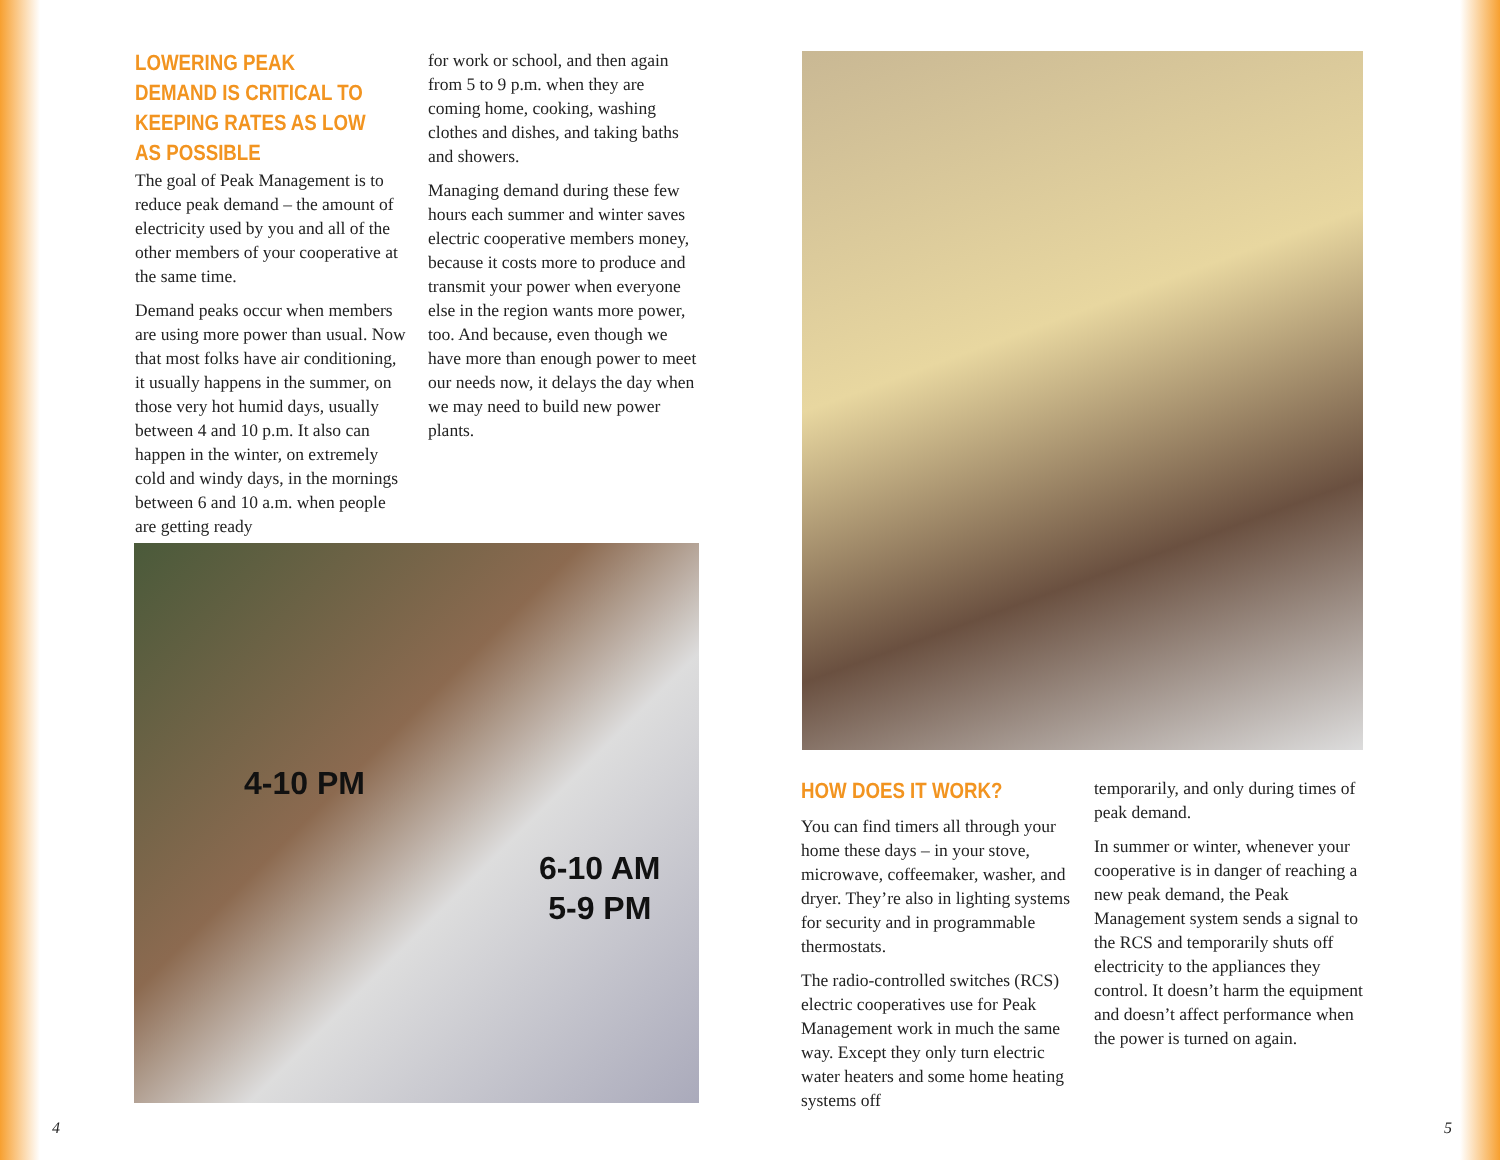LOWERING PEAK DEMAND IS CRITICAL TO KEEPING RATES AS LOW AS POSSIBLE
The goal of Peak Management is to reduce peak demand – the amount of electricity used by you and all of the other members of your cooperative at the same time.
Demand peaks occur when members are using more power than usual. Now that most folks have air conditioning, it usually happens in the summer, on those very hot humid days, usually between 4 and 10 p.m. It also can happen in the winter, on extremely cold and windy days, in the mornings between 6 and 10 a.m. when people are getting ready
for work or school, and then again from 5 to 9 p.m. when they are coming home, cooking, washing clothes and dishes, and taking baths and showers.
Managing demand during these few hours each summer and winter saves electric cooperative members money, because it costs more to produce and transmit your power when everyone else in the region wants more power, too. And because, even though we have more than enough power to meet our needs now, it delays the day when we may need to build new power plants.
4-10 PM
6-10 AM
5-9 PM
HOW DOES IT WORK?
You can find timers all through your home these days – in your stove, microwave, coffeemaker, washer, and dryer. They’re also in lighting systems for security and in programmable thermostats.
The radio-controlled switches (RCS) electric cooperatives use for Peak Management work in much the same way. Except they only turn electric water heaters and some home heating systems off
temporarily, and only during times of peak demand.
In summer or winter, whenever your cooperative is in danger of reaching a new peak demand, the Peak Management system sends a signal to the RCS and temporarily shuts off electricity to the appliances they control. It doesn’t harm the equipment and doesn’t affect performance when the power is turned on again.
4 5